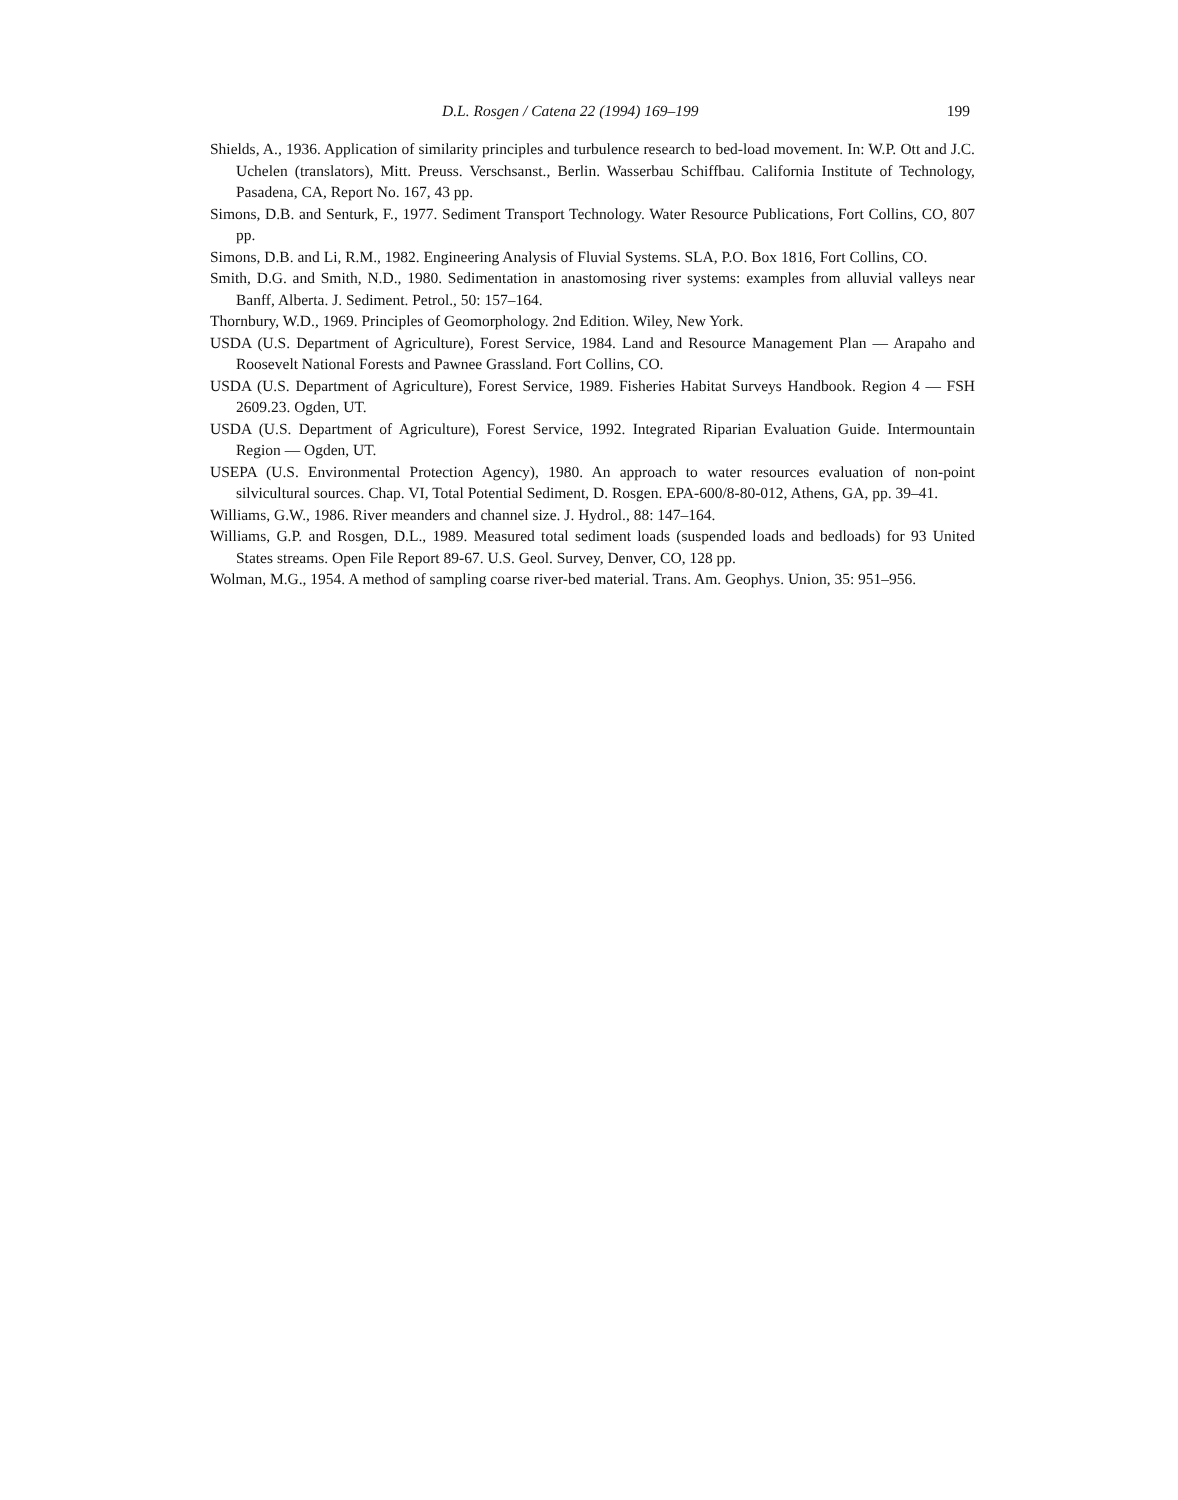D.L. Rosgen / Catena 22 (1994) 169–199 199
Shields, A., 1936. Application of similarity principles and turbulence research to bed-load movement. In: W.P. Ott and J.C. Uchelen (translators), Mitt. Preuss. Verschsanst., Berlin. Wasserbau Schiffbau. California Institute of Technology, Pasadena, CA, Report No. 167, 43 pp.
Simons, D.B. and Senturk, F., 1977. Sediment Transport Technology. Water Resource Publications, Fort Collins, CO, 807 pp.
Simons, D.B. and Li, R.M., 1982. Engineering Analysis of Fluvial Systems. SLA, P.O. Box 1816, Fort Collins, CO.
Smith, D.G. and Smith, N.D., 1980. Sedimentation in anastomosing river systems: examples from alluvial valleys near Banff, Alberta. J. Sediment. Petrol., 50: 157–164.
Thornbury, W.D., 1969. Principles of Geomorphology. 2nd Edition. Wiley, New York.
USDA (U.S. Department of Agriculture), Forest Service, 1984. Land and Resource Management Plan — Arapaho and Roosevelt National Forests and Pawnee Grassland. Fort Collins, CO.
USDA (U.S. Department of Agriculture), Forest Service, 1989. Fisheries Habitat Surveys Handbook. Region 4 — FSH 2609.23. Ogden, UT.
USDA (U.S. Department of Agriculture), Forest Service, 1992. Integrated Riparian Evaluation Guide. Intermountain Region — Ogden, UT.
USEPA (U.S. Environmental Protection Agency), 1980. An approach to water resources evaluation of non-point silvicultural sources. Chap. VI, Total Potential Sediment, D. Rosgen. EPA-600/8-80-012, Athens, GA, pp. 39–41.
Williams, G.W., 1986. River meanders and channel size. J. Hydrol., 88: 147–164.
Williams, G.P. and Rosgen, D.L., 1989. Measured total sediment loads (suspended loads and bedloads) for 93 United States streams. Open File Report 89-67. U.S. Geol. Survey, Denver, CO, 128 pp.
Wolman, M.G., 1954. A method of sampling coarse river-bed material. Trans. Am. Geophys. Union, 35: 951–956.